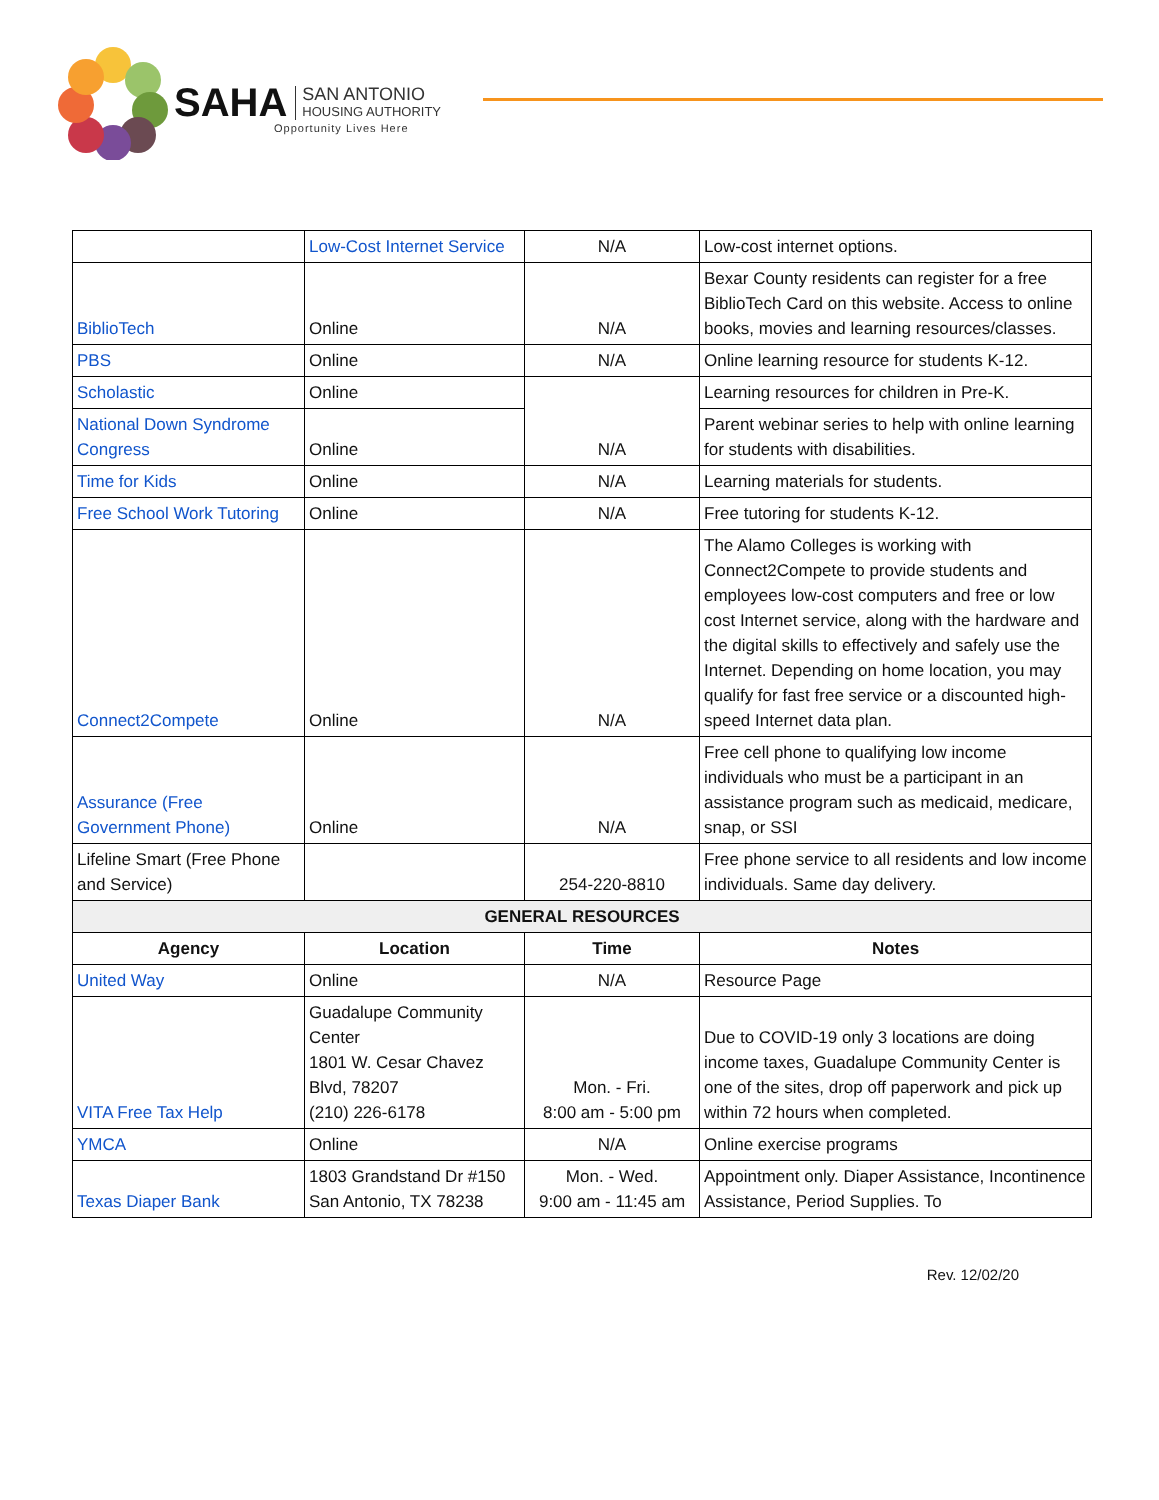SAHA SAN ANTONIO
HOUSING AUTHORITY
Opportunity Lives Here
| | Low-Cost Internet Service | N/A | Low-cost internet options. |
| BiblioTech | Online | N/A | Bexar County residents can register for a free BiblioTech Card on this website. Access to online books, movies and learning resources/classes. |
| PBS | Online | N/A | Online learning resource for students K-12. |
| Scholastic | Online | N/A | Learning resources for children in Pre-K. |
| National Down Syndrome Congress | Online | | Parent webinar series to help with online learning for students with disabilities. |
| Time for Kids | Online | N/A | Learning materials for students. |
| Free School Work Tutoring | Online | N/A | Free tutoring for students K-12. |
| Connect2Compete | Online | N/A | The Alamo Colleges is working with Connect2Compete to provide students and employees low-cost computers and free or low cost Internet service, along with the hardware and the digital skills to effectively and safely use the Internet. Depending on home location, you may qualify for fast free service or a discounted high-speed Internet data plan. |
| Assurance (Free Government Phone) | Online | N/A | Free cell phone to qualifying low income individuals who must be a participant in an assistance program such as medicaid, medicare, snap, or SSI |
| Lifeline Smart (Free Phone and Service) | | 254-220-8810 | Free phone service to all residents and low income individuals. Same day delivery. |
| GENERAL RESOURCES | | | |
| Agency | Location | Time | Notes |
| United Way | Online | N/A | Resource Page |
| VITA Free Tax Help | Guadalupe Community Center 1801 W. Cesar Chavez Blvd, 78207 (210) 226-6178 | Mon. - Fri. 8:00 am - 5:00 pm | Due to COVID-19 only 3 locations are doing income taxes, Guadalupe Community Center is one of the sites, drop off paperwork and pick up within 72 hours when completed. |
| YMCA | Online | N/A | Online exercise programs |
| Texas Diaper Bank | 1803 Grandstand Dr #150 San Antonio, TX 78238 | Mon. - Wed. 9:00 am - 11:45 am | Appointment only. Diaper Assistance, Incontinence Assistance, Period Supplies. To |
Rev. 12/02/20